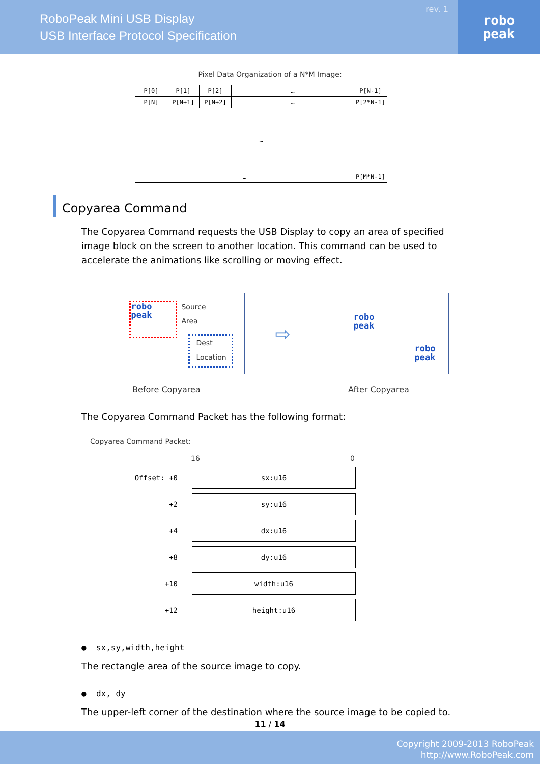RoboPeak Mini USB Display
USB Interface Protocol Specification
rev. 1
robo
peak
Pixel Data Organization of a N*M Image:
| P[0] | P[1] | P[2] | … | P[N-1] |
| P[N] | P[N+1] | P[N+2] | … | P[2*N-1] |
| … | | | | |
| … | | | | P[M*N-1] |
Copyarea Command
The Copyarea Command requests the USB Display to copy an area of specified image block on the screen to another location. This command can be used to accelerate the animations like scrolling or moving effect.
robo
peak
Source
Area
Dest
Location
⇨
robo
peak
robo
peak
Before Copyarea After Copyarea
The Copyarea Command Packet has the following format:
Copyarea Command Packet:
16 0
| Offset: +0 | sx:u16 |
| +2 | sy:u16 |
| +4 | dx:u16 |
| +8 | dy:u16 |
| +10 | width:u16 |
| +12 | height:u16 |
● sx,sy,width,height
The rectangle area of the source image to copy.
● dx, dy
The upper-left corner of the destination where the source image to be copied to.
11 / 14
Copyright 2009-2013 RoboPeak
http://www.RoboPeak.com